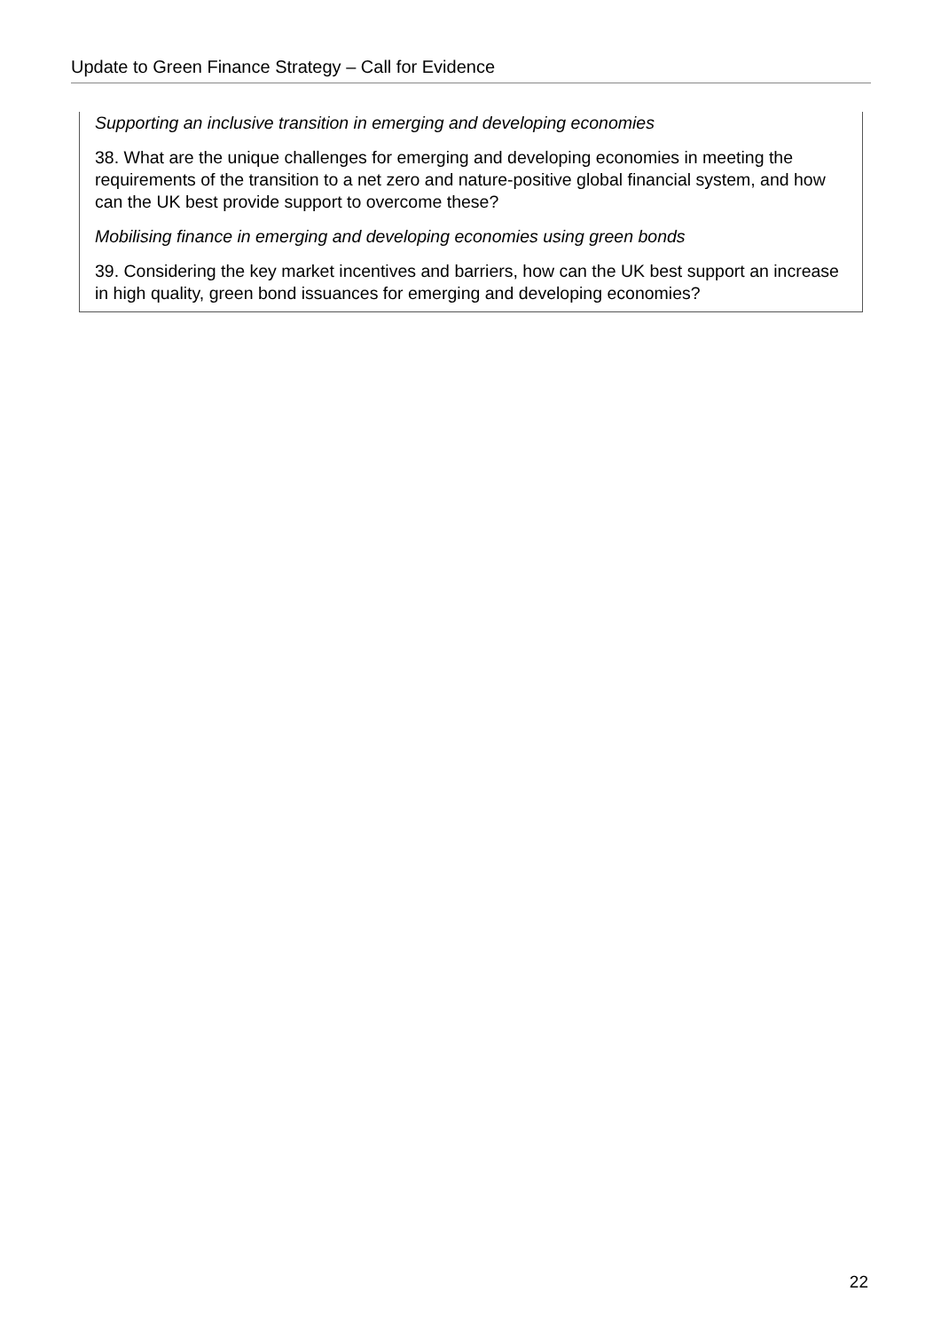Update to Green Finance Strategy – Call for Evidence
Supporting an inclusive transition in emerging and developing economies
38. What are the unique challenges for emerging and developing economies in meeting the requirements of the transition to a net zero and nature-positive global financial system, and how can the UK best provide support to overcome these?
Mobilising finance in emerging and developing economies using green bonds
39. Considering the key market incentives and barriers, how can the UK best support an increase in high quality, green bond issuances for emerging and developing economies?
22